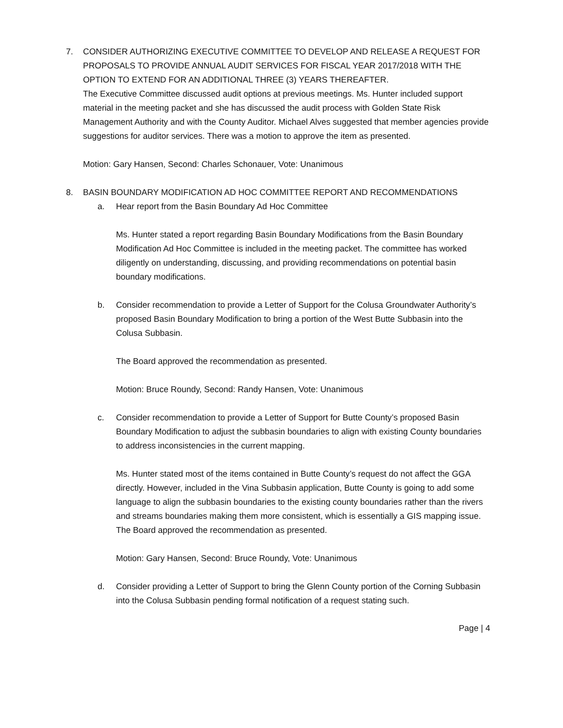7. CONSIDER AUTHORIZING EXECUTIVE COMMITTEE TO DEVELOP AND RELEASE A REQUEST FOR PROPOSALS TO PROVIDE ANNUAL AUDIT SERVICES FOR FISCAL YEAR 2017/2018 WITH THE OPTION TO EXTEND FOR AN ADDITIONAL THREE (3) YEARS THEREAFTER.
The Executive Committee discussed audit options at previous meetings. Ms. Hunter included support material in the meeting packet and she has discussed the audit process with Golden State Risk Management Authority and with the County Auditor. Michael Alves suggested that member agencies provide suggestions for auditor services. There was a motion to approve the item as presented.
Motion: Gary Hansen, Second: Charles Schonauer, Vote: Unanimous
8. BASIN BOUNDARY MODIFICATION AD HOC COMMITTEE REPORT AND RECOMMENDATIONS
a. Hear report from the Basin Boundary Ad Hoc Committee
Ms. Hunter stated a report regarding Basin Boundary Modifications from the Basin Boundary Modification Ad Hoc Committee is included in the meeting packet. The committee has worked diligently on understanding, discussing, and providing recommendations on potential basin boundary modifications.
b. Consider recommendation to provide a Letter of Support for the Colusa Groundwater Authority’s proposed Basin Boundary Modification to bring a portion of the West Butte Subbasin into the Colusa Subbasin.
The Board approved the recommendation as presented.
Motion: Bruce Roundy, Second: Randy Hansen, Vote: Unanimous
c. Consider recommendation to provide a Letter of Support for Butte County’s proposed Basin Boundary Modification to adjust the subbasin boundaries to align with existing County boundaries to address inconsistencies in the current mapping.
Ms. Hunter stated most of the items contained in Butte County’s request do not affect the GGA directly. However, included in the Vina Subbasin application, Butte County is going to add some language to align the subbasin boundaries to the existing county boundaries rather than the rivers and streams boundaries making them more consistent, which is essentially a GIS mapping issue. The Board approved the recommendation as presented.
Motion: Gary Hansen, Second: Bruce Roundy, Vote: Unanimous
d. Consider providing a Letter of Support to bring the Glenn County portion of the Corning Subbasin into the Colusa Subbasin pending formal notification of a request stating such.
Page | 4